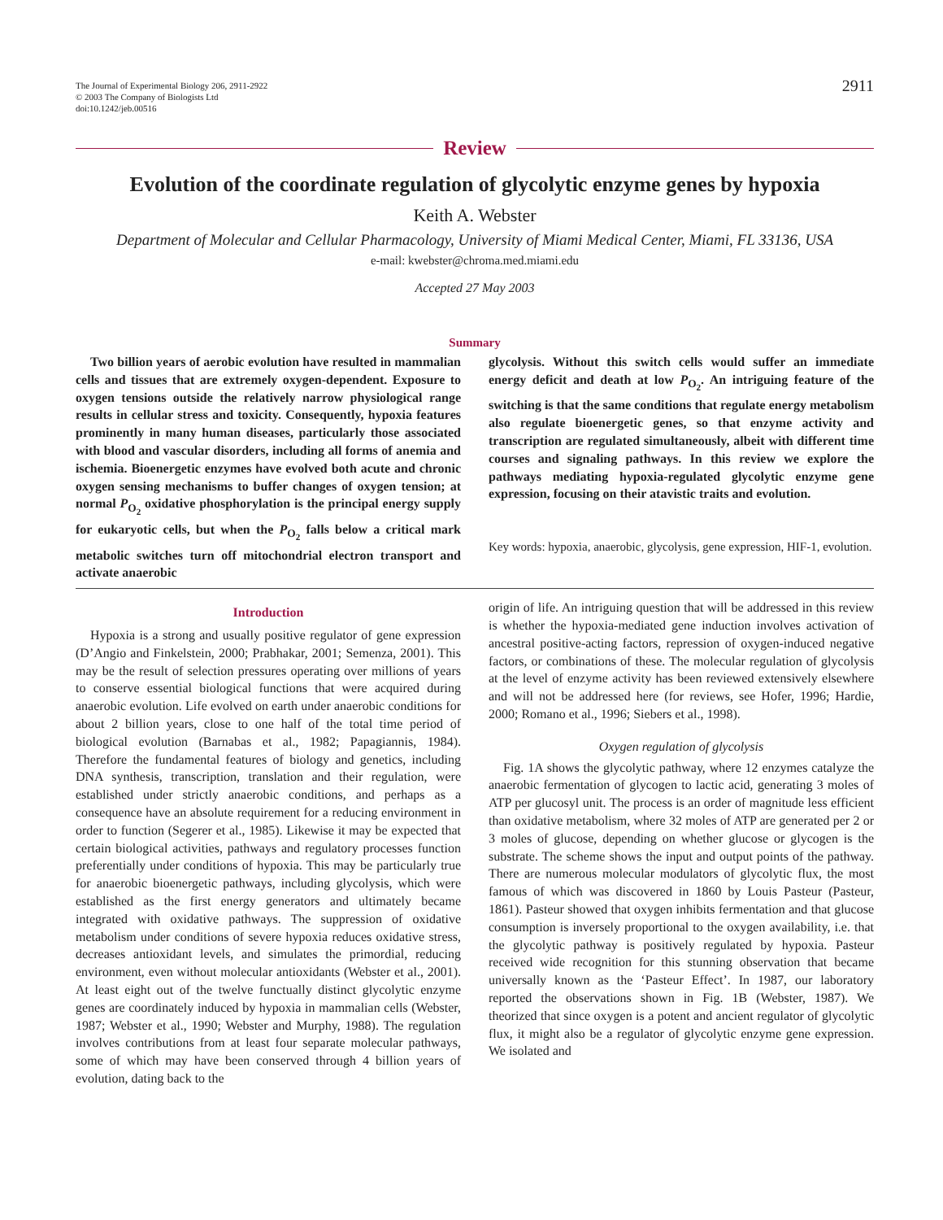The Journal of Experimental Biology 206, 2911-2922
© 2003 The Company of Biologists Ltd
doi:10.1242/jeb.00516
2911
Review
Evolution of the coordinate regulation of glycolytic enzyme genes by hypoxia
Keith A. Webster
Department of Molecular and Cellular Pharmacology, University of Miami Medical Center, Miami, FL 33136, USA
e-mail: kwebster@chroma.med.miami.edu
Accepted 27 May 2003
Summary
Two billion years of aerobic evolution have resulted in mammalian cells and tissues that are extremely oxygen-dependent. Exposure to oxygen tensions outside the relatively narrow physiological range results in cellular stress and toxicity. Consequently, hypoxia features prominently in many human diseases, particularly those associated with blood and vascular disorders, including all forms of anemia and ischemia. Bioenergetic enzymes have evolved both acute and chronic oxygen sensing mechanisms to buffer changes of oxygen tension; at normal P<sub>O<sub>2</sub></sub> oxidative phosphorylation is the principal energy supply for eukaryotic cells, but when the P<sub>O<sub>2</sub></sub> falls below a critical mark metabolic switches turn off mitochondrial electron transport and activate anaerobic
glycolysis. Without this switch cells would suffer an immediate energy deficit and death at low P<sub>O<sub>2</sub></sub>. An intriguing feature of the switching is that the same conditions that regulate energy metabolism also regulate bioenergetic genes, so that enzyme activity and transcription are regulated simultaneously, albeit with different time courses and signaling pathways. In this review we explore the pathways mediating hypoxia-regulated glycolytic enzyme gene expression, focusing on their atavistic traits and evolution.
Key words: hypoxia, anaerobic, glycolysis, gene expression, HIF-1, evolution.
Introduction
Hypoxia is a strong and usually positive regulator of gene expression (D’Angio and Finkelstein, 2000; Prabhakar, 2001; Semenza, 2001). This may be the result of selection pressures operating over millions of years to conserve essential biological functions that were acquired during anaerobic evolution. Life evolved on earth under anaerobic conditions for about 2 billion years, close to one half of the total time period of biological evolution (Barnabas et al., 1982; Papagiannis, 1984). Therefore the fundamental features of biology and genetics, including DNA synthesis, transcription, translation and their regulation, were established under strictly anaerobic conditions, and perhaps as a consequence have an absolute requirement for a reducing environment in order to function (Segerer et al., 1985). Likewise it may be expected that certain biological activities, pathways and regulatory processes function preferentially under conditions of hypoxia. This may be particularly true for anaerobic bioenergetic pathways, including glycolysis, which were established as the first energy generators and ultimately became integrated with oxidative pathways. The suppression of oxidative metabolism under conditions of severe hypoxia reduces oxidative stress, decreases antioxidant levels, and simulates the primordial, reducing environment, even without molecular antioxidants (Webster et al., 2001). At least eight out of the twelve functually distinct glycolytic enzyme genes are coordinately induced by hypoxia in mammalian cells (Webster, 1987; Webster et al., 1990; Webster and Murphy, 1988). The regulation involves contributions from at least four separate molecular pathways, some of which may have been conserved through 4 billion years of evolution, dating back to the
origin of life. An intriguing question that will be addressed in this review is whether the hypoxia-mediated gene induction involves activation of ancestral positive-acting factors, repression of oxygen-induced negative factors, or combinations of these. The molecular regulation of glycolysis at the level of enzyme activity has been reviewed extensively elsewhere and will not be addressed here (for reviews, see Hofer, 1996; Hardie, 2000; Romano et al., 1996; Siebers et al., 1998).
Oxygen regulation of glycolysis
Fig. 1A shows the glycolytic pathway, where 12 enzymes catalyze the anaerobic fermentation of glycogen to lactic acid, generating 3 moles of ATP per glucosyl unit. The process is an order of magnitude less efficient than oxidative metabolism, where 32 moles of ATP are generated per 2 or 3 moles of glucose, depending on whether glucose or glycogen is the substrate. The scheme shows the input and output points of the pathway. There are numerous molecular modulators of glycolytic flux, the most famous of which was discovered in 1860 by Louis Pasteur (Pasteur, 1861). Pasteur showed that oxygen inhibits fermentation and that glucose consumption is inversely proportional to the oxygen availability, i.e. that the glycolytic pathway is positively regulated by hypoxia. Pasteur received wide recognition for this stunning observation that became universally known as the ‘Pasteur Effect’. In 1987, our laboratory reported the observations shown in Fig. 1B (Webster, 1987). We theorized that since oxygen is a potent and ancient regulator of glycolytic flux, it might also be a regulator of glycolytic enzyme gene expression. We isolated and